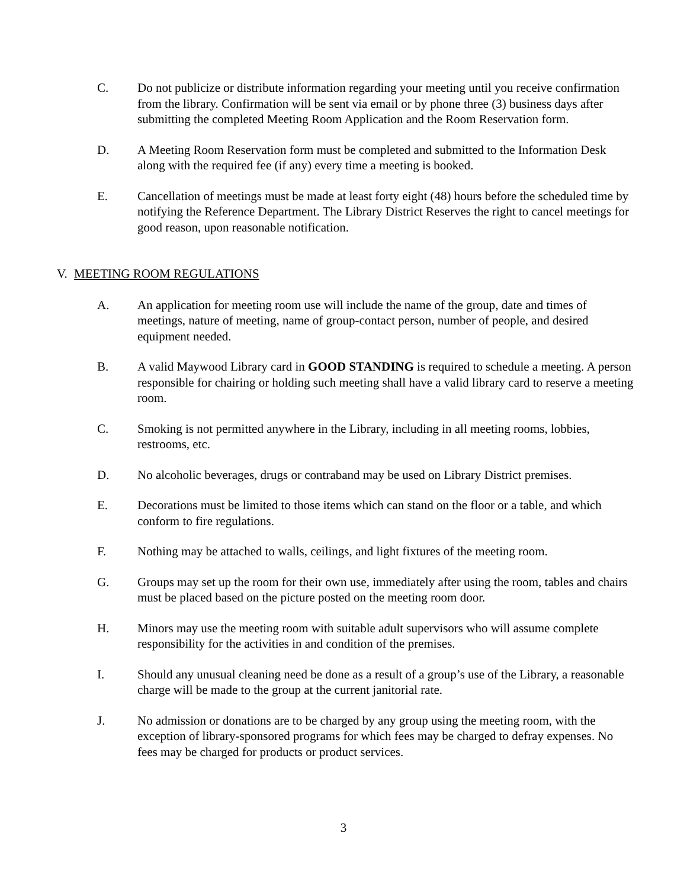C. Do not publicize or distribute information regarding your meeting until you receive confirmation from the library. Confirmation will be sent via email or by phone three (3) business days after submitting the completed Meeting Room Application and the Room Reservation form.
D. A Meeting Room Reservation form must be completed and submitted to the Information Desk along with the required fee (if any) every time a meeting is booked.
E. Cancellation of meetings must be made at least forty eight (48) hours before the scheduled time by notifying the Reference Department. The Library District Reserves the right to cancel meetings for good reason, upon reasonable notification.
V. MEETING ROOM REGULATIONS
A. An application for meeting room use will include the name of the group, date and times of meetings, nature of meeting, name of group-contact person, number of people, and desired equipment needed.
B. A valid Maywood Library card in GOOD STANDING is required to schedule a meeting. A person responsible for chairing or holding such meeting shall have a valid library card to reserve a meeting room.
C. Smoking is not permitted anywhere in the Library, including in all meeting rooms, lobbies, restrooms, etc.
D. No alcoholic beverages, drugs or contraband may be used on Library District premises.
E. Decorations must be limited to those items which can stand on the floor or a table, and which conform to fire regulations.
F. Nothing may be attached to walls, ceilings, and light fixtures of the meeting room.
G. Groups may set up the room for their own use, immediately after using the room, tables and chairs must be placed based on the picture posted on the meeting room door.
H. Minors may use the meeting room with suitable adult supervisors who will assume complete responsibility for the activities in and condition of the premises.
I. Should any unusual cleaning need be done as a result of a group’s use of the Library, a reasonable charge will be made to the group at the current janitorial rate.
J. No admission or donations are to be charged by any group using the meeting room, with the exception of library-sponsored programs for which fees may be charged to defray expenses. No fees may be charged for products or product services.
3